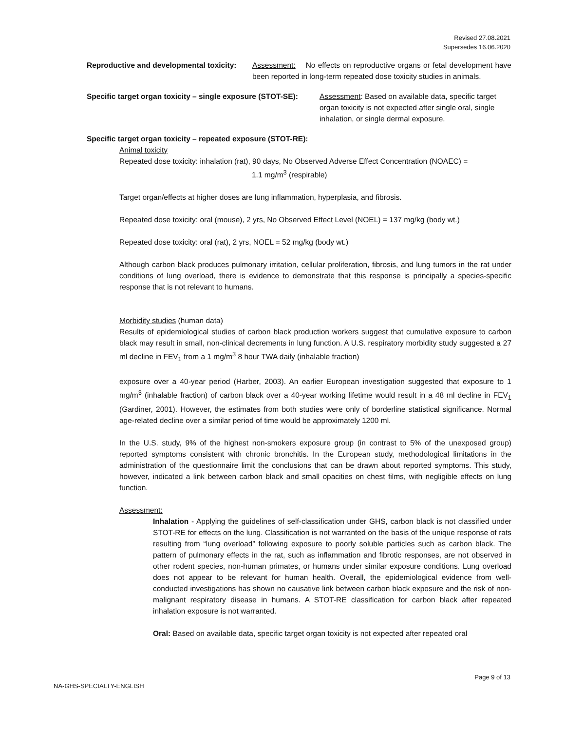Revised 27.08.2021
Supersedes 16.06.2020
Reproductive and developmental toxicity:
Assessment: No effects on reproductive organs or fetal development have been reported in long-term repeated dose toxicity studies in animals.
Specific target organ toxicity – single exposure (STOT-SE):
Assessment: Based on available data, specific target organ toxicity is not expected after single oral, single inhalation, or single dermal exposure.
Specific target organ toxicity – repeated exposure (STOT-RE):
Animal toxicity
Repeated dose toxicity: inhalation (rat), 90 days, No Observed Adverse Effect Concentration (NOAEC) =
1.1 mg/m<sup>3</sup> (respirable)
Target organ/effects at higher doses are lung inflammation, hyperplasia, and fibrosis.
Repeated dose toxicity: oral (mouse), 2 yrs, No Observed Effect Level (NOEL) = 137 mg/kg (body wt.)
Repeated dose toxicity: oral (rat), 2 yrs, NOEL = 52 mg/kg (body wt.)
Although carbon black produces pulmonary irritation, cellular proliferation, fibrosis, and lung tumors in the rat under conditions of lung overload, there is evidence to demonstrate that this response is principally a species-specific response that is not relevant to humans.
Morbidity studies (human data)
Results of epidemiological studies of carbon black production workers suggest that cumulative exposure to carbon black may result in small, non-clinical decrements in lung function. A U.S. respiratory morbidity study suggested a 27 ml decline in FEV<sub>1</sub> from a 1 mg/m<sup>3</sup> 8 hour TWA daily (inhalable fraction)
exposure over a 40-year period (Harber, 2003). An earlier European investigation suggested that exposure to 1 mg/m<sup>3</sup> (inhalable fraction) of carbon black over a 40-year working lifetime would result in a 48 ml decline in FEV<sub>1</sub> (Gardiner, 2001). However, the estimates from both studies were only of borderline statistical significance. Normal age-related decline over a similar period of time would be approximately 1200 ml.
In the U.S. study, 9% of the highest non-smokers exposure group (in contrast to 5% of the unexposed group) reported symptoms consistent with chronic bronchitis. In the European study, methodological limitations in the administration of the questionnaire limit the conclusions that can be drawn about reported symptoms. This study, however, indicated a link between carbon black and small opacities on chest films, with negligible effects on lung function.
Assessment:
Inhalation - Applying the guidelines of self-classification under GHS, carbon black is not classified under STOT-RE for effects on the lung. Classification is not warranted on the basis of the unique response of rats resulting from “lung overload” following exposure to poorly soluble particles such as carbon black. The pattern of pulmonary effects in the rat, such as inflammation and fibrotic responses, are not observed in other rodent species, non-human primates, or humans under similar exposure conditions. Lung overload does not appear to be relevant for human health. Overall, the epidemiological evidence from well-conducted investigations has shown no causative link between carbon black exposure and the risk of non-malignant respiratory disease in humans. A STOT-RE classification for carbon black after repeated inhalation exposure is not warranted.
Oral: Based on available data, specific target organ toxicity is not expected after repeated oral
Page 9 of 13
NA-GHS-SPECIALTY-ENGLISH